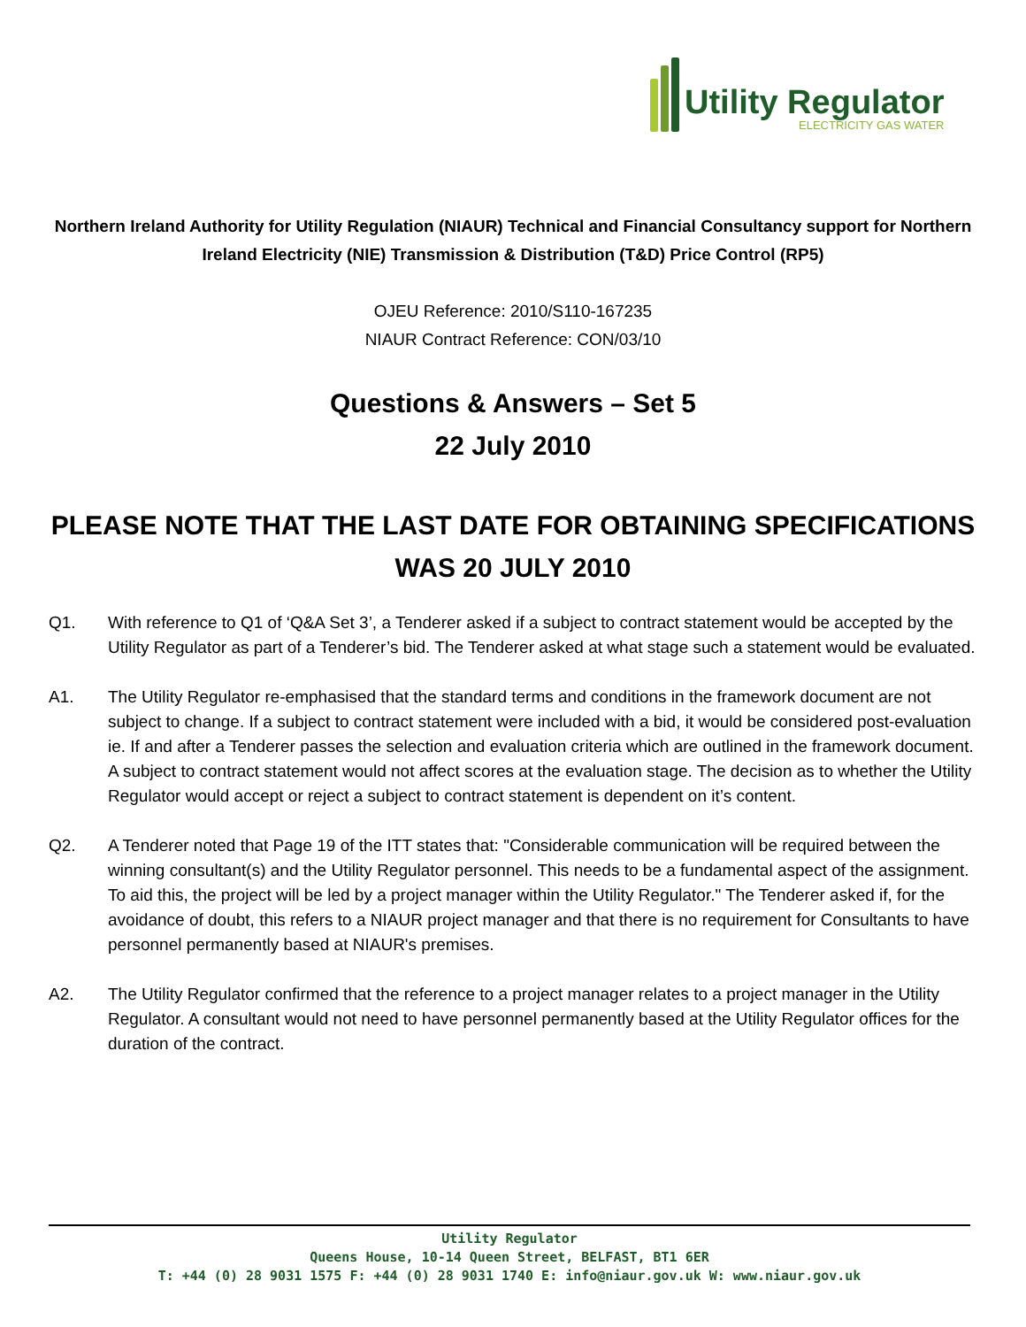Utility Regulator
ELECTRICITY GAS WATER
Northern Ireland Authority for Utility Regulation (NIAUR) Technical and Financial Consultancy support for Northern Ireland Electricity (NIE) Transmission & Distribution (T&D) Price Control (RP5)
OJEU Reference: 2010/S110-167235
NIAUR Contract Reference: CON/03/10
Questions & Answers – Set 5
22 July 2010
PLEASE NOTE THAT THE LAST DATE FOR OBTAINING SPECIFICATIONS WAS 20 JULY 2010
Q1. With reference to Q1 of ‘Q&A Set 3’, a Tenderer asked if a subject to contract statement would be accepted by the Utility Regulator as part of a Tenderer’s bid. The Tenderer asked at what stage such a statement would be evaluated.
A1. The Utility Regulator re-emphasised that the standard terms and conditions in the framework document are not subject to change. If a subject to contract statement were included with a bid, it would be considered post-evaluation ie. If and after a Tenderer passes the selection and evaluation criteria which are outlined in the framework document. A subject to contract statement would not affect scores at the evaluation stage. The decision as to whether the Utility Regulator would accept or reject a subject to contract statement is dependent on it’s content.
Q2. A Tenderer noted that Page 19 of the ITT states that: "Considerable communication will be required between the winning consultant(s) and the Utility Regulator personnel. This needs to be a fundamental aspect of the assignment. To aid this, the project will be led by a project manager within the Utility Regulator." The Tenderer asked if, for the avoidance of doubt, this refers to a NIAUR project manager and that there is no requirement for Consultants to have personnel permanently based at NIAUR's premises.
A2. The Utility Regulator confirmed that the reference to a project manager relates to a project manager in the Utility Regulator. A consultant would not need to have personnel permanently based at the Utility Regulator offices for the duration of the contract.
Utility Regulator
Queens House, 10-14 Queen Street, BELFAST, BT1 6ER
T: +44 (0) 28 9031 1575 F: +44 (0) 28 9031 1740 E: info@niaur.gov.uk W: www.niaur.gov.uk